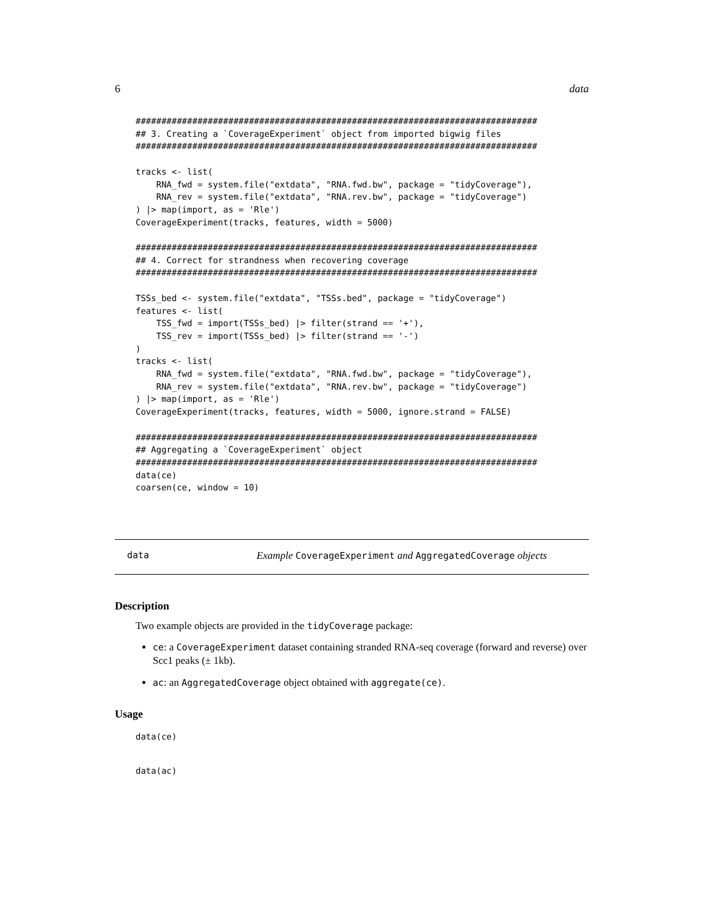6 data
##############################################################################
## 3. Creating a `CoverageExperiment` object from imported bigwig files
##############################################################################

tracks <- list(
    RNA_fwd = system.file("extdata", "RNA.fwd.bw", package = "tidyCoverage"),
    RNA_rev = system.file("extdata", "RNA.rev.bw", package = "tidyCoverage")
) |> map(import, as = 'Rle')
CoverageExperiment(tracks, features, width = 5000)

##############################################################################
## 4. Correct for strandness when recovering coverage
##############################################################################

TSSs_bed <- system.file("extdata", "TSSs.bed", package = "tidyCoverage")
features <- list(
    TSS_fwd = import(TSSs_bed) |> filter(strand == '+'),
    TSS_rev = import(TSSs_bed) |> filter(strand == '-')
)
tracks <- list(
    RNA_fwd = system.file("extdata", "RNA.fwd.bw", package = "tidyCoverage"),
    RNA_rev = system.file("extdata", "RNA.rev.bw", package = "tidyCoverage")
) |> map(import, as = 'Rle')
CoverageExperiment(tracks, features, width = 5000, ignore.strand = FALSE)

##############################################################################
## Aggregating a `CoverageExperiment` object
##############################################################################
data(ce)
coarsen(ce, window = 10)
data Example CoverageExperiment and AggregatedCoverage objects
Description
Two example objects are provided in the tidyCoverage package:
ce: a CoverageExperiment dataset containing stranded RNA-seq coverage (forward and reverse) over Scc1 peaks (± 1kb).
ac: an AggregatedCoverage object obtained with aggregate(ce).
Usage
data(ce)

data(ac)